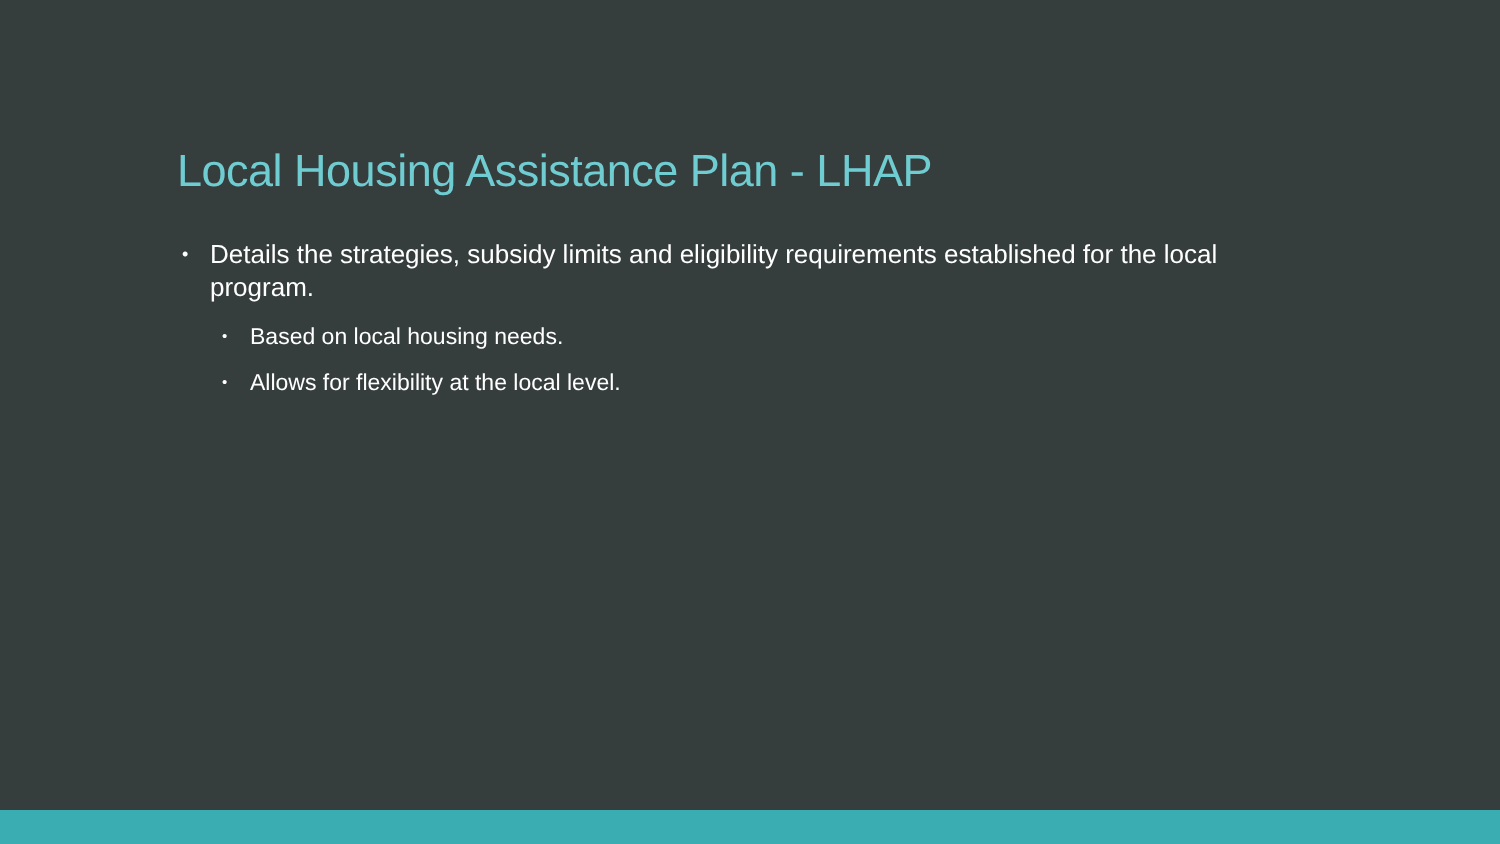Local Housing Assistance Plan - LHAP
• Details the strategies, subsidy limits and eligibility requirements established for the local program.
• Based on local housing needs.
• Allows for flexibility at the local level.